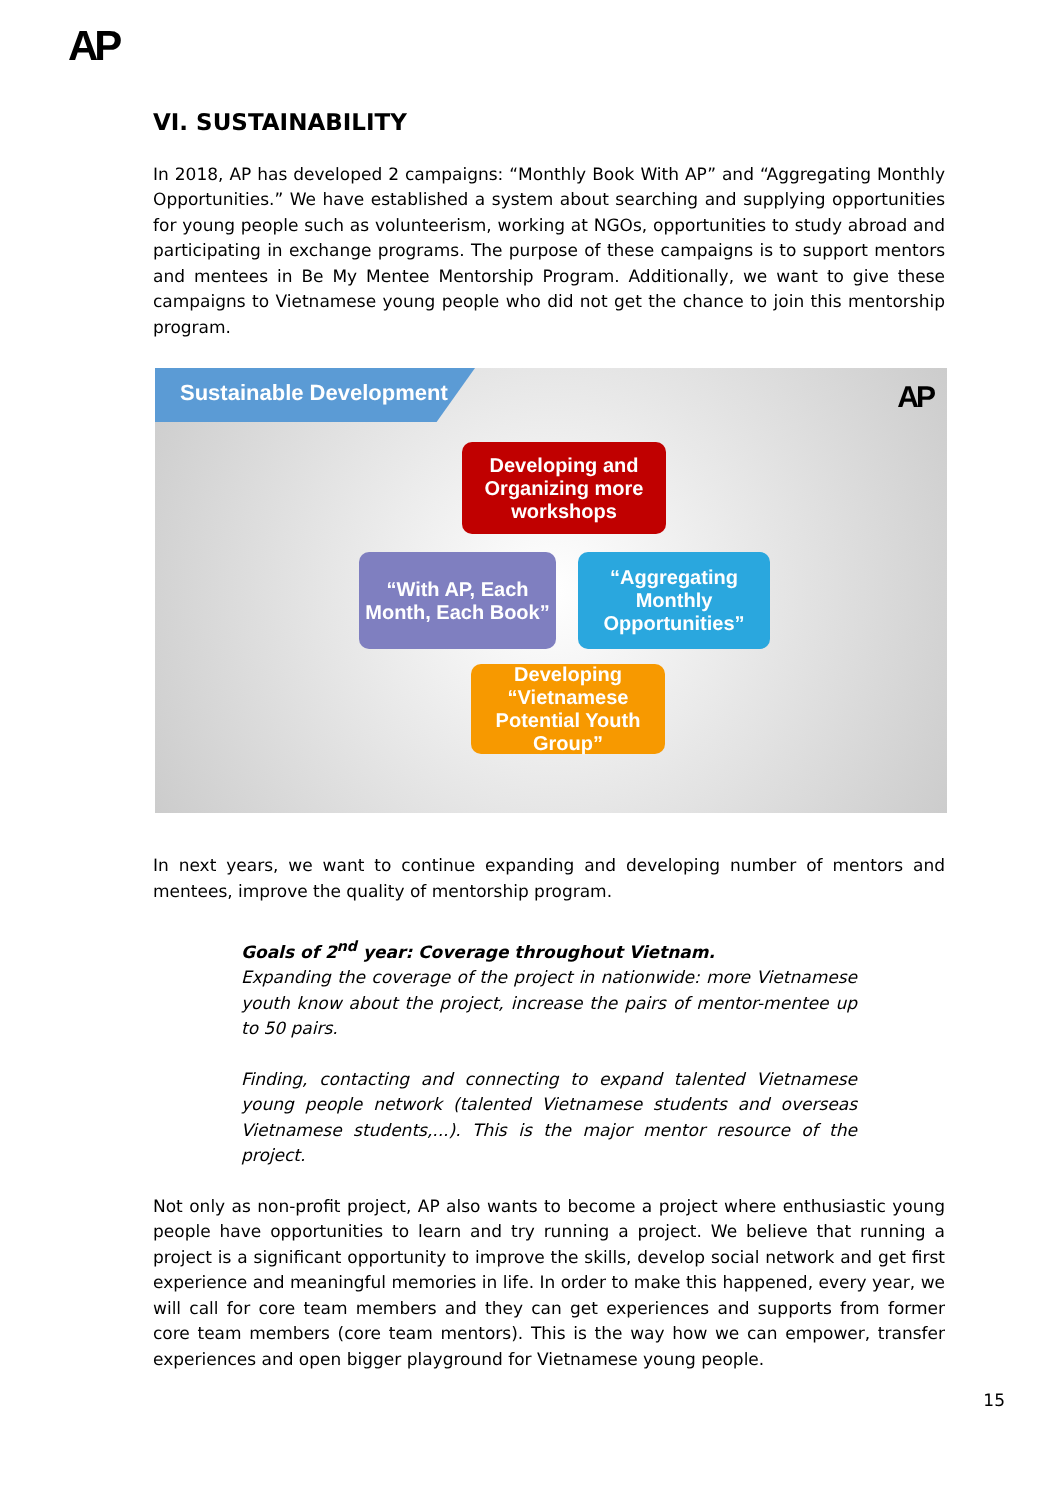AP
VI. SUSTAINABILITY
In 2018, AP has developed 2 campaigns: “Monthly Book With AP” and “Aggregating Monthly Opportunities.” We have established a system about searching and supplying opportunities for young people such as volunteerism, working at NGOs, opportunities to study abroad and participating in exchange programs. The purpose of these campaigns is to support mentors and mentees in Be My Mentee Mentorship Program. Additionally, we want to give these campaigns to Vietnamese young people who did not get the chance to join this mentorship program.
Sustainable Development AP
Developing and Organizing more workshops
“With AP, Each Month, Each Book”
“Aggregating Monthly Opportunities”
Developing “Vietnamese Potential Youth Group”
In next years, we want to continue expanding and developing number of mentors and mentees, improve the quality of mentorship program.
Goals of 2<sup>nd</sup> year: Coverage throughout Vietnam.
Expanding the coverage of the project in nationwide: more Vietnamese youth know about the project, increase the pairs of mentor-mentee up to 50 pairs.
Finding, contacting and connecting to expand talented Vietnamese young people network (talented Vietnamese students and overseas Vietnamese students,...). This is the major mentor resource of the project.
Not only as non-profit project, AP also wants to become a project where enthusiastic young people have opportunities to learn and try running a project. We believe that running a project is a significant opportunity to improve the skills, develop social network and get first experience and meaningful memories in life. In order to make this happened, every year, we will call for core team members and they can get experiences and supports from former core team members (core team mentors). This is the way how we can empower, transfer experiences and open bigger playground for Vietnamese young people.
15